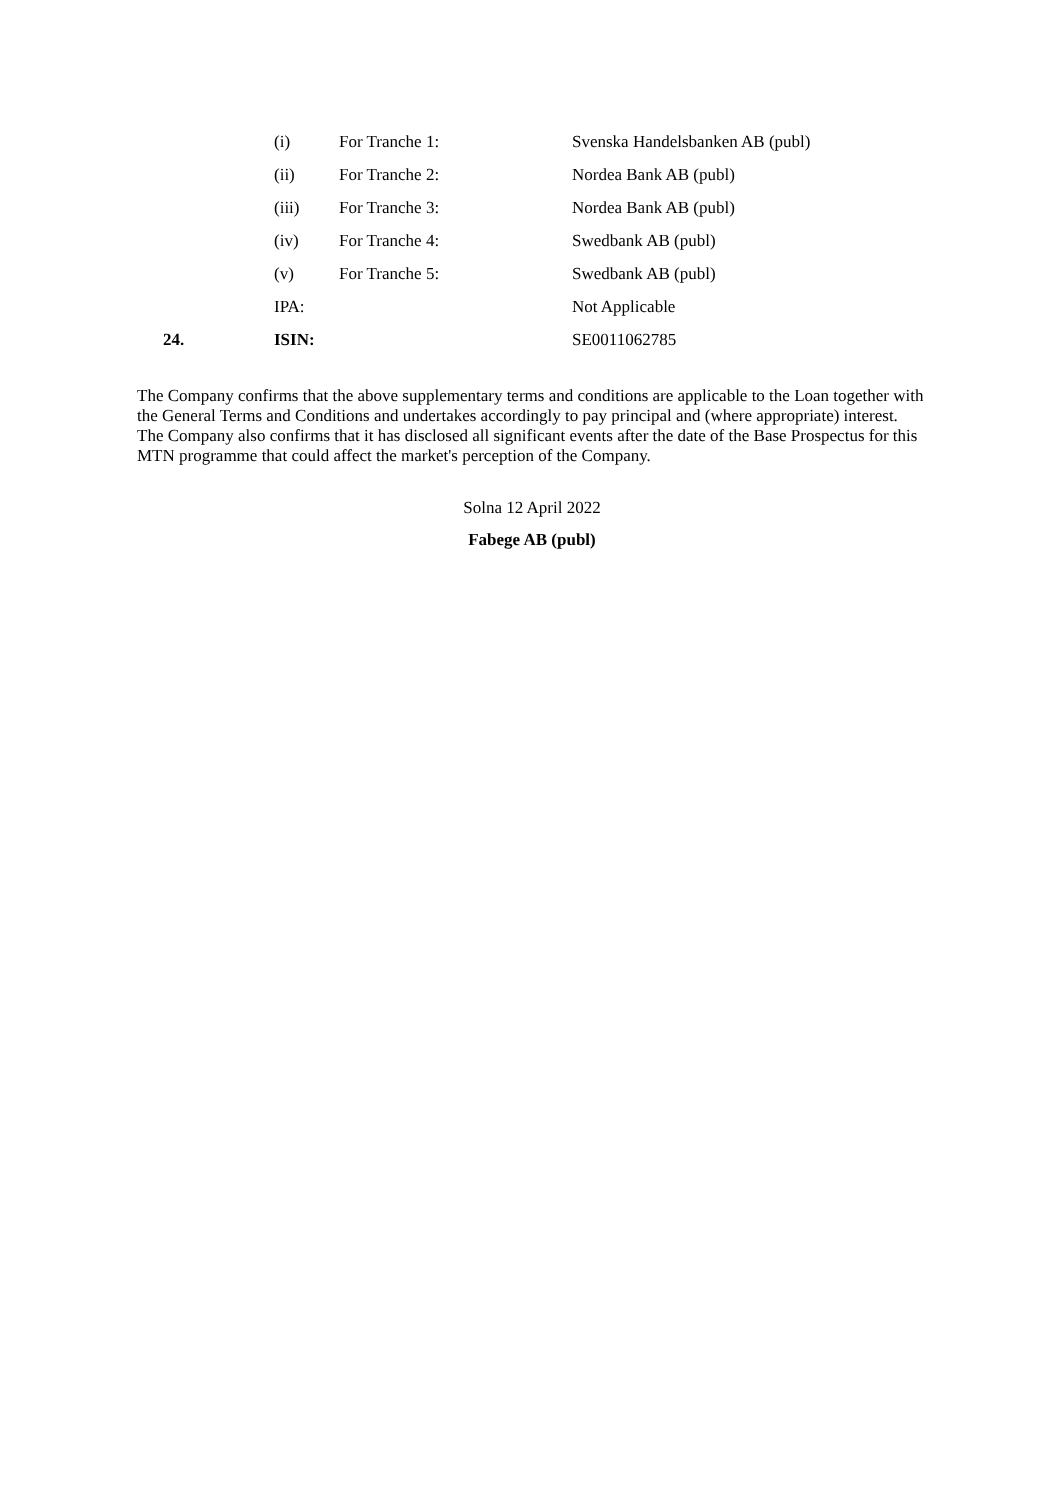| | (i) | For Tranche 1: | Svenska Handelsbanken AB (publ) |
| | (ii) | For Tranche 2: | Nordea Bank AB (publ) |
| | (iii) | For Tranche 3: | Nordea Bank AB (publ) |
| | (iv) | For Tranche 4: | Swedbank AB (publ) |
| | (v) | For Tranche 5: | Swedbank AB (publ) |
| | IPA: | | Not Applicable |
| 24. | ISIN: | | SE0011062785 |
The Company confirms that the above supplementary terms and conditions are applicable to the Loan together with the General Terms and Conditions and undertakes accordingly to pay principal and (where appropriate) interest. The Company also confirms that it has disclosed all significant events after the date of the Base Prospectus for this MTN programme that could affect the market's perception of the Company.
Solna 12 April 2022
Fabege AB (publ)